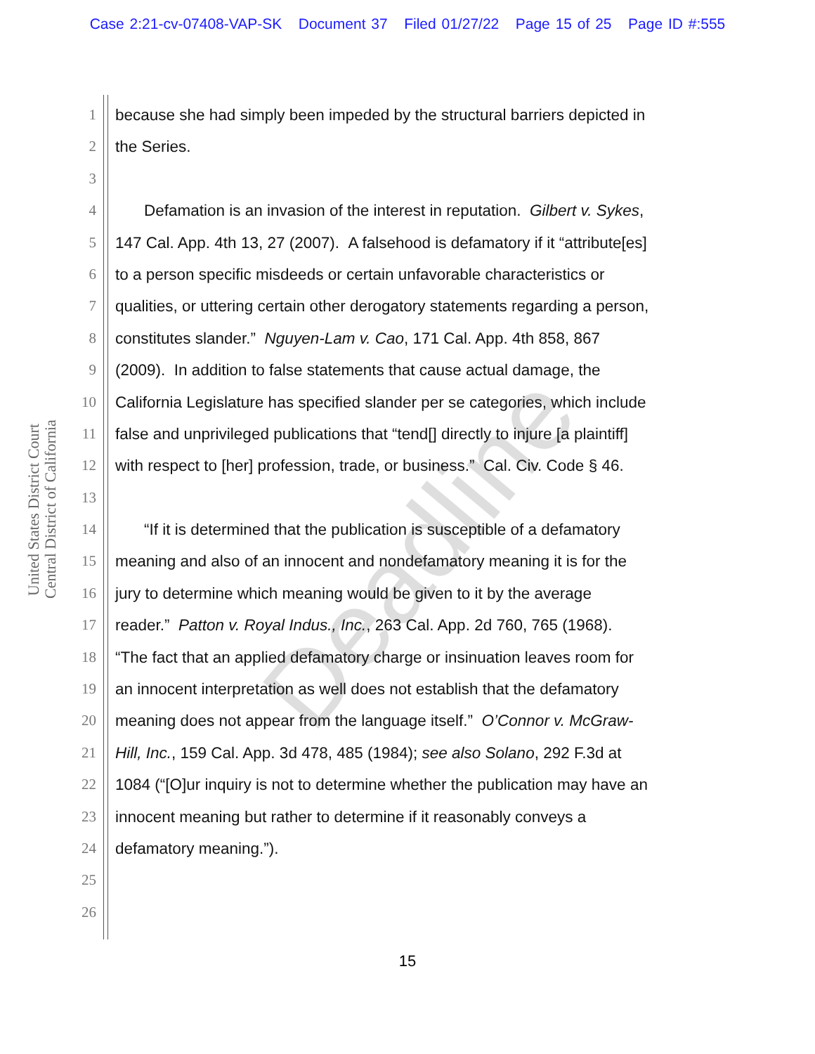Case 2:21-cv-07408-VAP-SK Document 37 Filed 01/27/22 Page 15 of 25 Page ID #:555
United States District Court
Central District of California
Deadline
1 because she had simply been impeded by the structural barriers depicted in
2 the Series.
3
4 Defamation is an invasion of the interest in reputation. Gilbert v. Sykes,
5 147 Cal. App. 4th 13, 27 (2007). A falsehood is defamatory if it “attribute[es]
6 to a person specific misdeeds or certain unfavorable characteristics or
7 qualities, or uttering certain other derogatory statements regarding a person,
8 constitutes slander.” Nguyen-Lam v. Cao, 171 Cal. App. 4th 858, 867
9 (2009). In addition to false statements that cause actual damage, the
10 California Legislature has specified slander per se categories, which include
11 false and unprivileged publications that “tend[] directly to injure [a plaintiff]
12 with respect to [her] profession, trade, or business.” Cal. Civ. Code § 46.
13
14 “If it is determined that the publication is susceptible of a defamatory
15 meaning and also of an innocent and nondefamatory meaning it is for the
16 jury to determine which meaning would be given to it by the average
17 reader.” Patton v. Royal Indus., Inc., 263 Cal. App. 2d 760, 765 (1968).
18 “The fact that an applied defamatory charge or insinuation leaves room for
19 an innocent interpretation as well does not establish that the defamatory
20 meaning does not appear from the language itself.” O’Connor v. McGraw-
21 Hill, Inc., 159 Cal. App. 3d 478, 485 (1984); see also Solano, 292 F.3d at
22 1084 (“[O]ur inquiry is not to determine whether the publication may have an
23 innocent meaning but rather to determine if it reasonably conveys a
24 defamatory meaning.”).
25
26
15